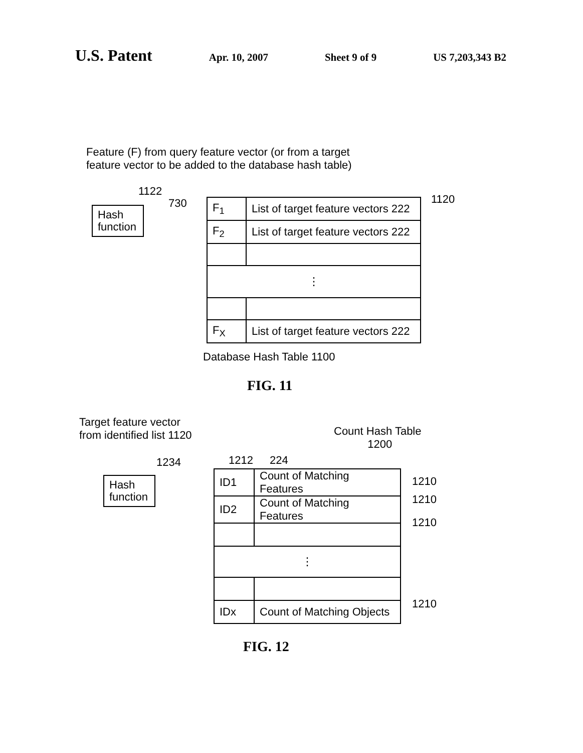U.S. Patent Apr. 10, 2007 Sheet 9 of 9 US 7,203,343 B2
Feature (F) from query feature vector (or from a target feature vector to be added to the database hash table)
1122
Hash function
730 1120
| F<sub>1</sub> | List of target feature vectors 222 |
| F<sub>2</sub> | List of target feature vectors 222 |
| ⋮ | |
| F<sub>X</sub> | List of target feature vectors 222 |
Database Hash Table 1100
FIG. 11
Target feature vector
from identified list 1120
Count Hash Table
1200
1234 1212 224
Hash function
| ID1 | Count of Matching Features |
| ID2 | Count of Matching Features |
| ⋮ | |
| IDx | Count of Matching Objects |
1210
1210
1210
1210
FIG. 12